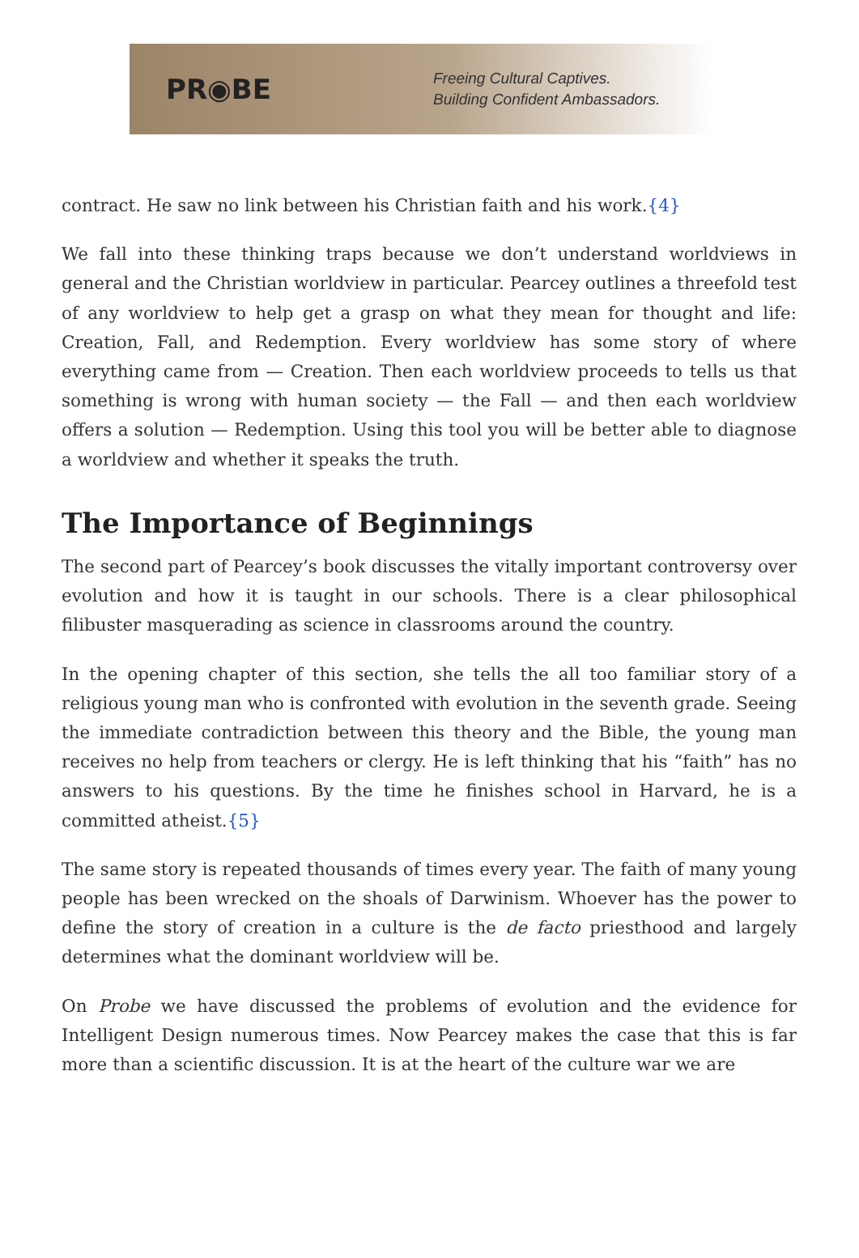PR◉BE
Freeing Cultural Captives.
Building Confident Ambassadors.
contract. He saw no link between his Christian faith and his work.{4}
We fall into these thinking traps because we don’t understand worldviews in general and the Christian worldview in particular. Pearcey outlines a threefold test of any worldview to help get a grasp on what they mean for thought and life: Creation, Fall, and Redemption. Every worldview has some story of where everything came from — Creation. Then each worldview proceeds to tells us that something is wrong with human society — the Fall — and then each worldview offers a solution — Redemption. Using this tool you will be better able to diagnose a worldview and whether it speaks the truth.
The Importance of Beginnings
The second part of Pearcey’s book discusses the vitally important controversy over evolution and how it is taught in our schools. There is a clear philosophical filibuster masquerading as science in classrooms around the country.
In the opening chapter of this section, she tells the all too familiar story of a religious young man who is confronted with evolution in the seventh grade. Seeing the immediate contradiction between this theory and the Bible, the young man receives no help from teachers or clergy. He is left thinking that his “faith” has no answers to his questions. By the time he finishes school in Harvard, he is a committed atheist.{5}
The same story is repeated thousands of times every year. The faith of many young people has been wrecked on the shoals of Darwinism. Whoever has the power to define the story of creation in a culture is the de facto priesthood and largely determines what the dominant worldview will be.
On Probe we have discussed the problems of evolution and the evidence for Intelligent Design numerous times. Now Pearcey makes the case that this is far more than a scientific discussion. It is at the heart of the culture war we are